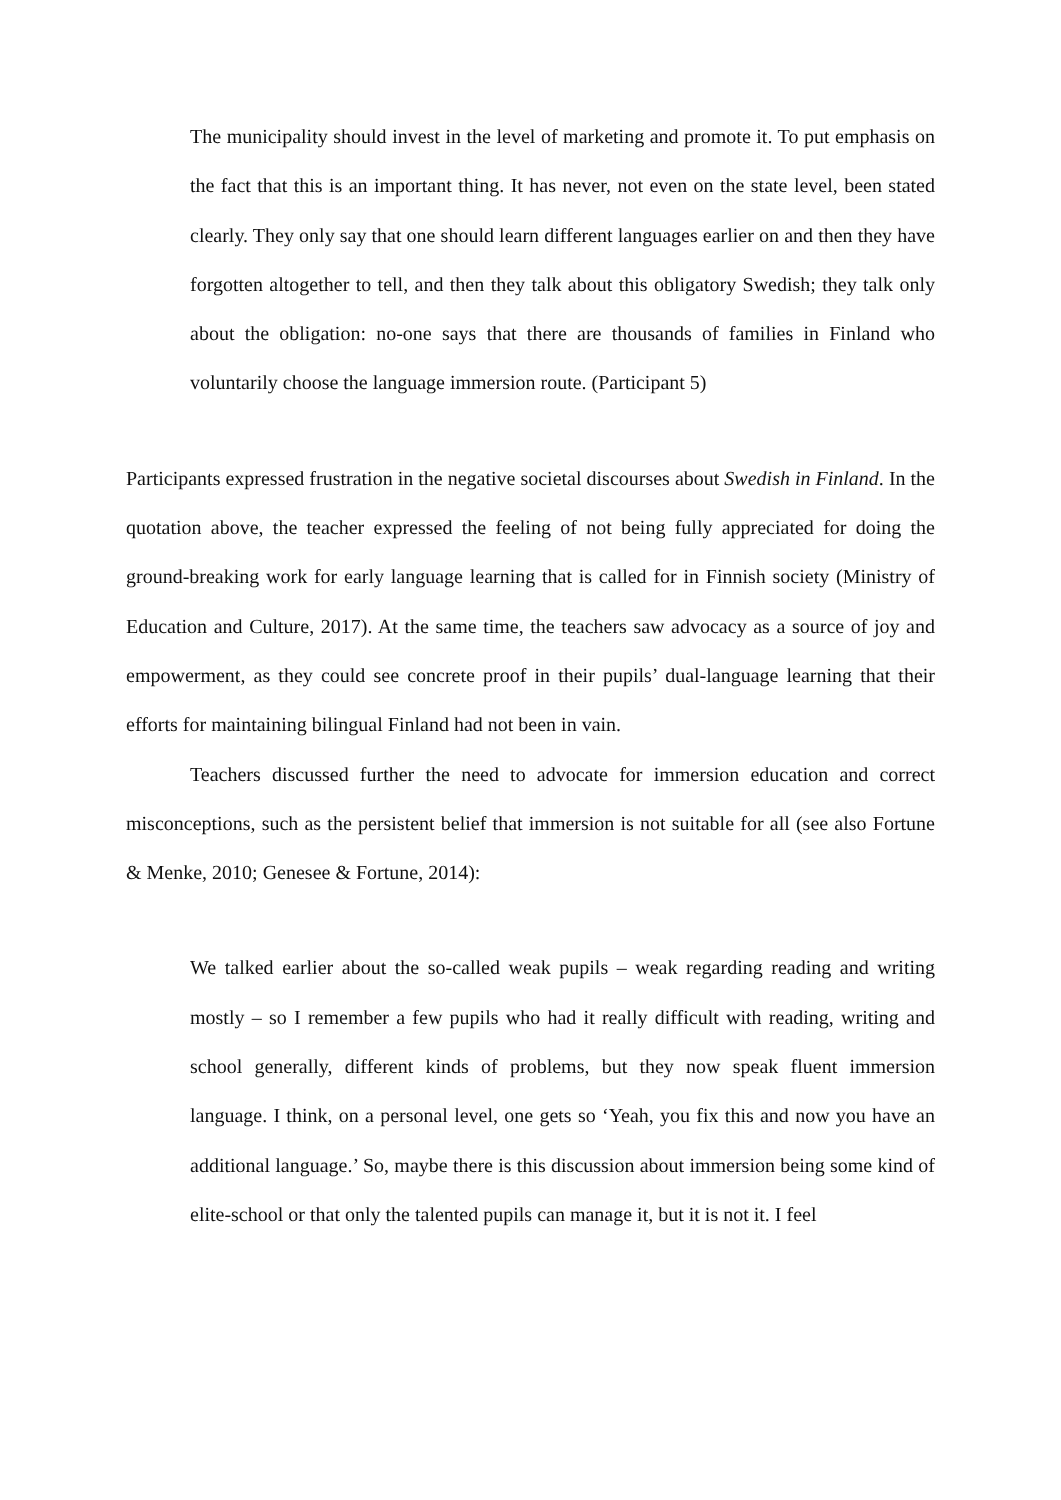The municipality should invest in the level of marketing and promote it. To put emphasis on the fact that this is an important thing. It has never, not even on the state level, been stated clearly. They only say that one should learn different languages earlier on and then they have forgotten altogether to tell, and then they talk about this obligatory Swedish; they talk only about the obligation: no-one says that there are thousands of families in Finland who voluntarily choose the language immersion route. (Participant 5)
Participants expressed frustration in the negative societal discourses about Swedish in Finland. In the quotation above, the teacher expressed the feeling of not being fully appreciated for doing the ground-breaking work for early language learning that is called for in Finnish society (Ministry of Education and Culture, 2017). At the same time, the teachers saw advocacy as a source of joy and empowerment, as they could see concrete proof in their pupils’ dual-language learning that their efforts for maintaining bilingual Finland had not been in vain.
Teachers discussed further the need to advocate for immersion education and correct misconceptions, such as the persistent belief that immersion is not suitable for all (see also Fortune & Menke, 2010; Genesee & Fortune, 2014):
We talked earlier about the so-called weak pupils – weak regarding reading and writing mostly – so I remember a few pupils who had it really difficult with reading, writing and school generally, different kinds of problems, but they now speak fluent immersion language. I think, on a personal level, one gets so ‘Yeah, you fix this and now you have an additional language.’ So, maybe there is this discussion about immersion being some kind of elite-school or that only the talented pupils can manage it, but it is not it. I feel